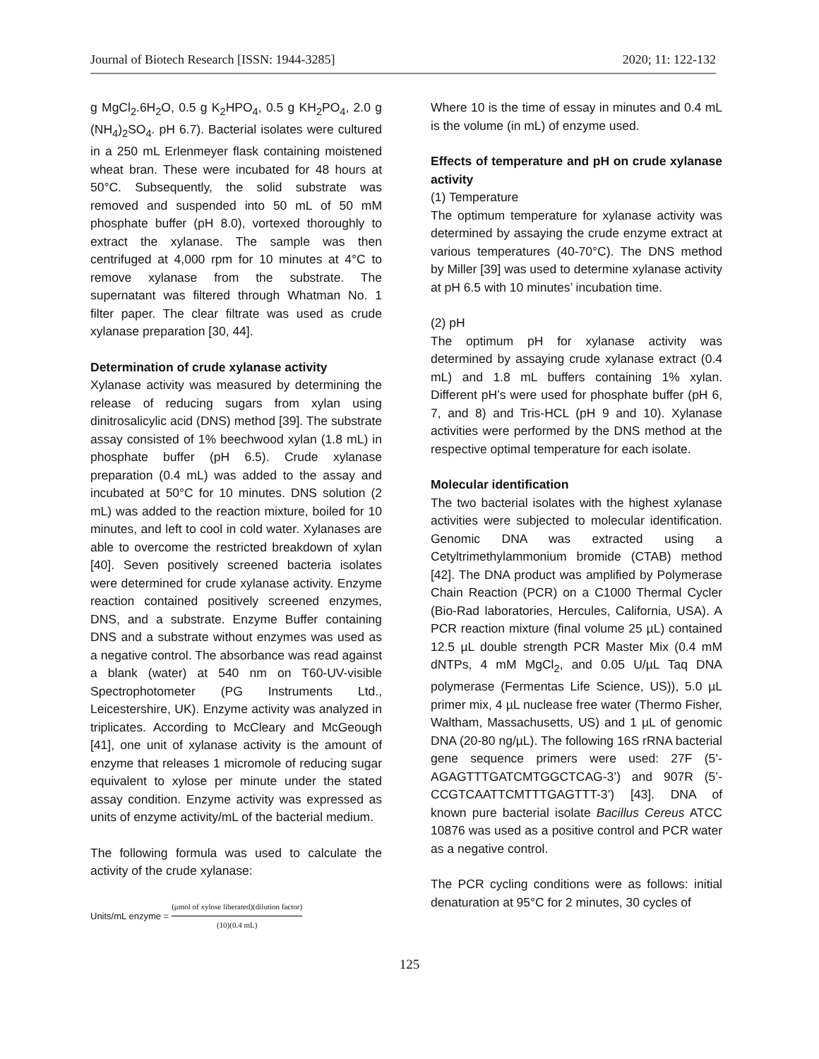Journal of Biotech Research [ISSN: 1944-3285] 2020; 11: 122-132
g MgCl<sub>2</sub>.6H<sub>2</sub>O, 0.5 g K<sub>2</sub>HPO<sub>4</sub>, 0.5 g KH<sub>2</sub>PO<sub>4</sub>, 2.0 g (NH<sub>4</sub>)<sub>2</sub>SO<sub>4</sub>. pH 6.7). Bacterial isolates were cultured in a 250 mL Erlenmeyer flask containing moistened wheat bran. These were incubated for 48 hours at 50°C. Subsequently, the solid substrate was removed and suspended into 50 mL of 50 mM phosphate buffer (pH 8.0), vortexed thoroughly to extract the xylanase. The sample was then centrifuged at 4,000 rpm for 10 minutes at 4°C to remove xylanase from the substrate. The supernatant was filtered through Whatman No. 1 filter paper. The clear filtrate was used as crude xylanase preparation [30, 44].
Determination of crude xylanase activity
Xylanase activity was measured by determining the release of reducing sugars from xylan using dinitrosalicylic acid (DNS) method [39]. The substrate assay consisted of 1% beechwood xylan (1.8 mL) in phosphate buffer (pH 6.5). Crude xylanase preparation (0.4 mL) was added to the assay and incubated at 50°C for 10 minutes. DNS solution (2 mL) was added to the reaction mixture, boiled for 10 minutes, and left to cool in cold water. Xylanases are able to overcome the restricted breakdown of xylan [40]. Seven positively screened bacteria isolates were determined for crude xylanase activity. Enzyme reaction contained positively screened enzymes, DNS, and a substrate. Enzyme Buffer containing DNS and a substrate without enzymes was used as a negative control. The absorbance was read against a blank (water) at 540 nm on T60-UV-visible Spectrophotometer (PG Instruments Ltd., Leicestershire, UK). Enzyme activity was analyzed in triplicates. According to McCleary and McGeough [41], one unit of xylanase activity is the amount of enzyme that releases 1 micromole of reducing sugar equivalent to xylose per minute under the stated assay condition. Enzyme activity was expressed as units of enzyme activity/mL of the bacterial medium.
The following formula was used to calculate the activity of the crude xylanase:
Units/mL enzyme = (μmol of xylose liberated)(dilution factor) (10)(0.4 mL)
Where 10 is the time of essay in minutes and 0.4 mL is the volume (in mL) of enzyme used.
Effects of temperature and pH on crude xylanase activity
(1) Temperature
The optimum temperature for xylanase activity was determined by assaying the crude enzyme extract at various temperatures (40-70°C). The DNS method by Miller [39] was used to determine xylanase activity at pH 6.5 with 10 minutes’ incubation time.
(2) pH
The optimum pH for xylanase activity was determined by assaying crude xylanase extract (0.4 mL) and 1.8 mL buffers containing 1% xylan. Different pH’s were used for phosphate buffer (pH 6, 7, and 8) and Tris-HCL (pH 9 and 10). Xylanase activities were performed by the DNS method at the respective optimal temperature for each isolate.
Molecular identification
The two bacterial isolates with the highest xylanase activities were subjected to molecular identification. Genomic DNA was extracted using a Cetyltrimethylammonium bromide (CTAB) method [42]. The DNA product was amplified by Polymerase Chain Reaction (PCR) on a C1000 Thermal Cycler (Bio-Rad laboratories, Hercules, California, USA). A PCR reaction mixture (final volume 25 µL) contained 12.5 µL double strength PCR Master Mix (0.4 mM dNTPs, 4 mM MgCl<sub>2</sub>, and 0.05 U/µL Taq DNA polymerase (Fermentas Life Science, US)), 5.0 µL primer mix, 4 µL nuclease free water (Thermo Fisher, Waltham, Massachusetts, US) and 1 µL of genomic DNA (20-80 ng/µL). The following 16S rRNA bacterial gene sequence primers were used: 27F (5’-AGAGTTTGATCMTGGCTCAG-3’) and 907R (5’-CCGTCAATTCMTTTGAGTTT-3’) [43]. DNA of known pure bacterial isolate Bacillus Cereus ATCC 10876 was used as a positive control and PCR water as a negative control.
The PCR cycling conditions were as follows: initial denaturation at 95°C for 2 minutes, 30 cycles of
125